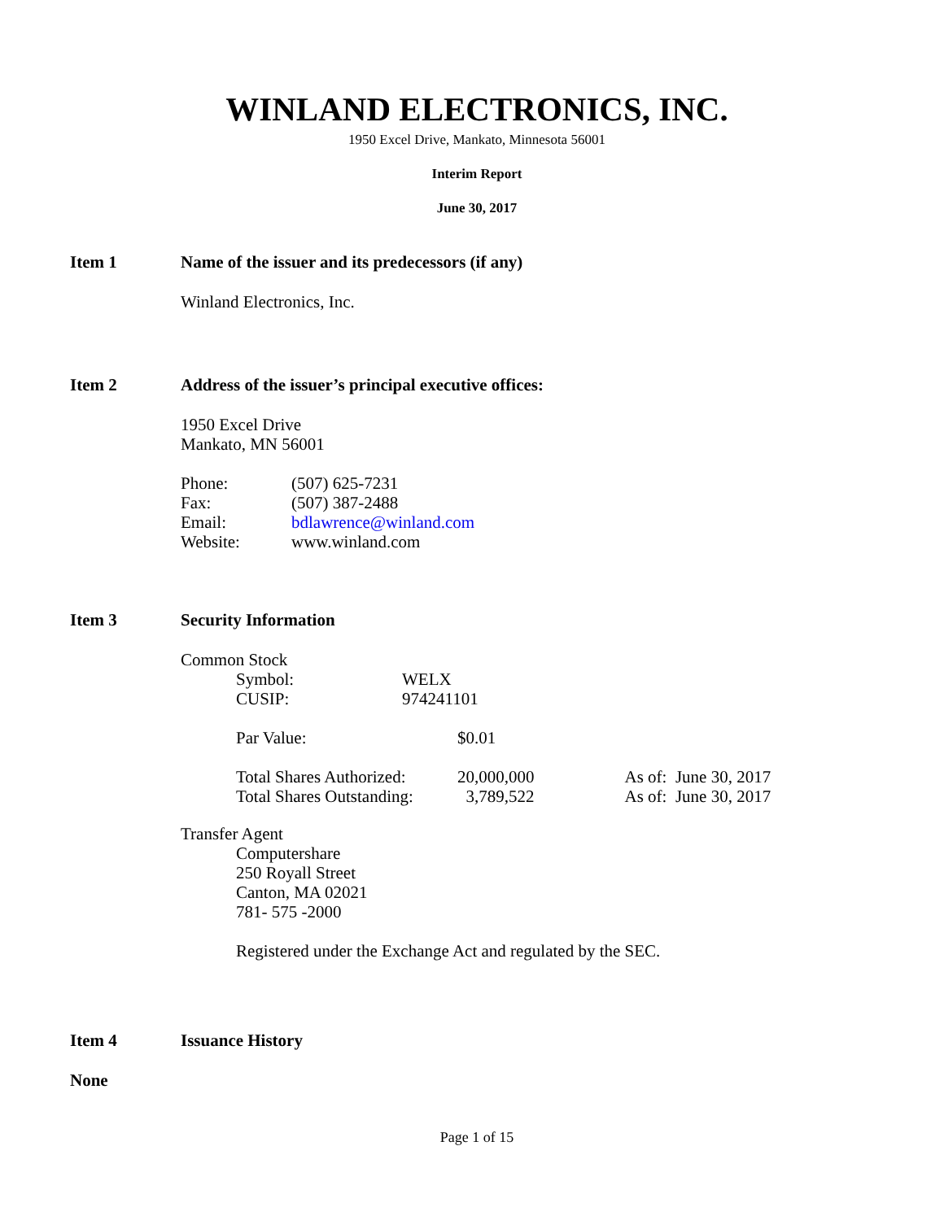WINLAND ELECTRONICS, INC.
1950 Excel Drive, Mankato, Minnesota 56001
Interim Report
June 30, 2017
Item 1 Name of the issuer and its predecessors (if any)
Winland Electronics, Inc.
Item 2 Address of the issuer’s principal executive offices:
1950 Excel Drive
Mankato, MN 56001
| Phone: | (507) 625-7231 |
| Fax: | (507) 387-2488 |
| Email: | bdlawrence@winland.com |
| Website: | www.winland.com |
Item 3 Security Information
Common Stock
| Symbol: | WELX |
| CUSIP: | 974241101 |
| Par Value: | $0.01 |
| Total Shares Authorized: | 20,000,000 | As of: June 30, 2017 |
| Total Shares Outstanding: | 3,789,522 | As of: June 30, 2017 |
Transfer Agent
Computershare
250 Royall Street
Canton, MA 02021
781- 575 -2000
Registered under the Exchange Act and regulated by the SEC.
Item 4 Issuance History
None
Page 1 of 15